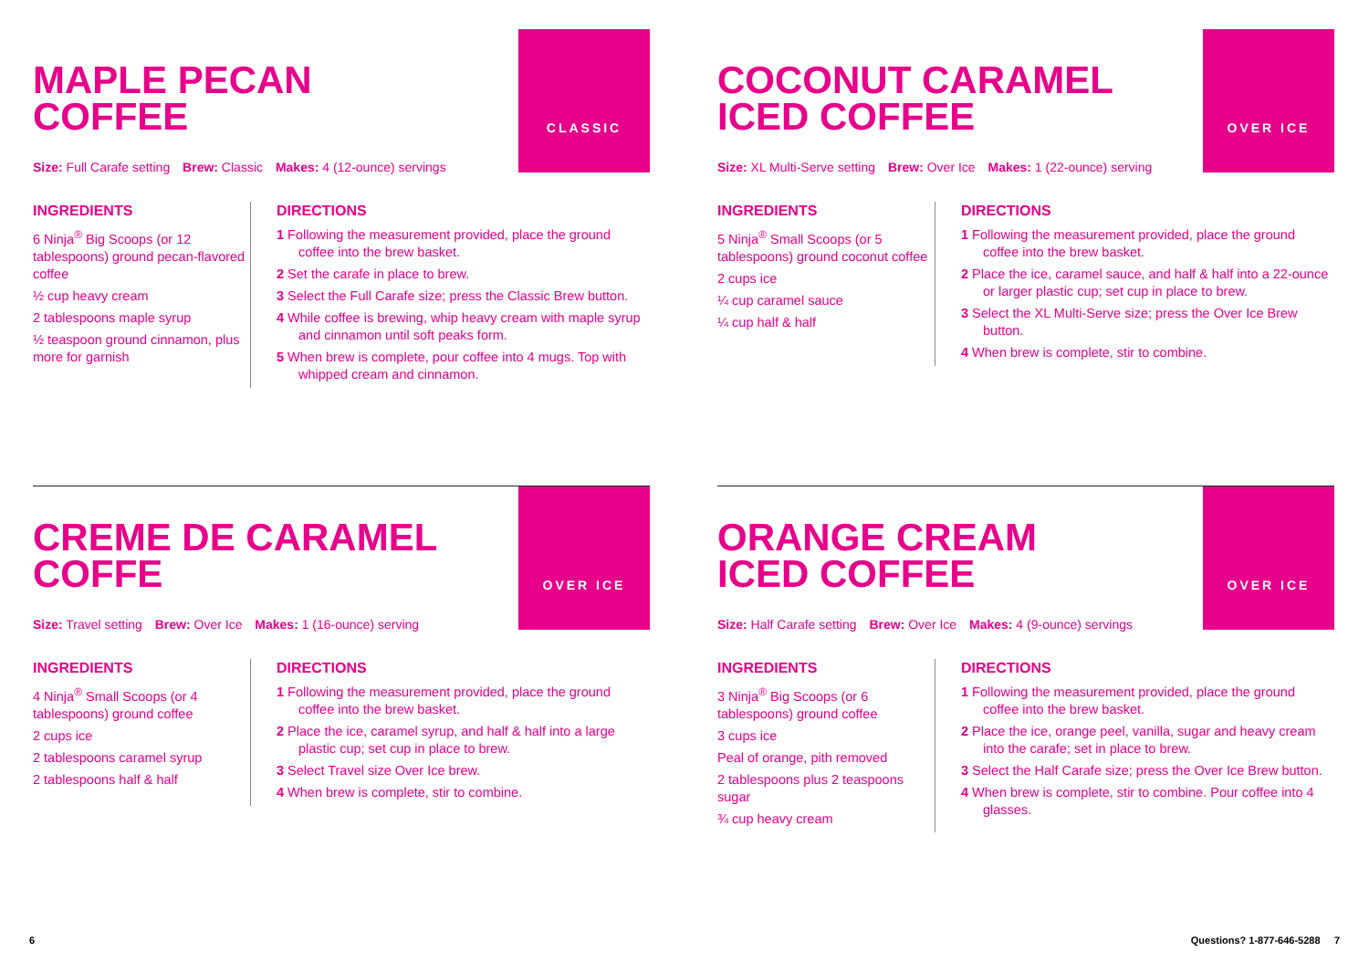MAPLE PECAN
COFFEE
CLASSIC
Size: Full Carafe setting Brew: Classic Makes: 4 (12-ounce) servings
INGREDIENTS
6 Ninja<sup>®</sup> Big Scoops (or 12 tablespoons) ground pecan-flavored coffee
½ cup heavy cream
2 tablespoons maple syrup
½ teaspoon ground cinnamon, plus more for garnish
DIRECTIONS
1 Following the measurement provided, place the ground coffee into the brew basket.
2 Set the carafe in place to brew.
3 Select the Full Carafe size; press the Classic Brew button.
4 While coffee is brewing, whip heavy cream with maple syrup and cinnamon until soft peaks form.
5 When brew is complete, pour coffee into 4 mugs. Top with whipped cream and cinnamon.
COCONUT CARAMEL
ICED COFFEE
OVER ICE
Size: XL Multi-Serve setting Brew: Over Ice Makes: 1 (22-ounce) serving
INGREDIENTS
5 Ninja<sup>®</sup> Small Scoops (or 5 tablespoons) ground coconut coffee
2 cups ice
¼ cup caramel sauce
¼ cup half & half
DIRECTIONS
1 Following the measurement provided, place the ground coffee into the brew basket.
2 Place the ice, caramel sauce, and half & half into a 22-ounce or larger plastic cup; set cup in place to brew.
3 Select the XL Multi-Serve size; press the Over Ice Brew button.
4 When brew is complete, stir to combine.
CREME DE CARAMEL
COFFE
OVER ICE
Size: Travel setting Brew: Over Ice Makes: 1 (16-ounce) serving
INGREDIENTS
4 Ninja<sup>®</sup> Small Scoops (or 4 tablespoons) ground coffee
2 cups ice
2 tablespoons caramel syrup
2 tablespoons half & half
DIRECTIONS
1 Following the measurement provided, place the ground coffee into the brew basket.
2 Place the ice, caramel syrup, and half & half into a large plastic cup; set cup in place to brew.
3 Select Travel size Over Ice brew.
4 When brew is complete, stir to combine.
ORANGE CREAM
ICED COFFEE
OVER ICE
Size: Half Carafe setting Brew: Over Ice Makes: 4 (9-ounce) servings
INGREDIENTS
3 Ninja<sup>®</sup> Big Scoops (or 6 tablespoons) ground coffee
3 cups ice
Peal of orange, pith removed
2 tablespoons plus 2 teaspoons sugar
¾ cup heavy cream
DIRECTIONS
1 Following the measurement provided, place the ground coffee into the brew basket.
2 Place the ice, orange peel, vanilla, sugar and heavy cream into the carafe; set in place to brew.
3 Select the Half Carafe size; press the Over Ice Brew button.
4 When brew is complete, stir to combine. Pour coffee into 4 glasses.
6 Questions? 1-877-646-5288 7